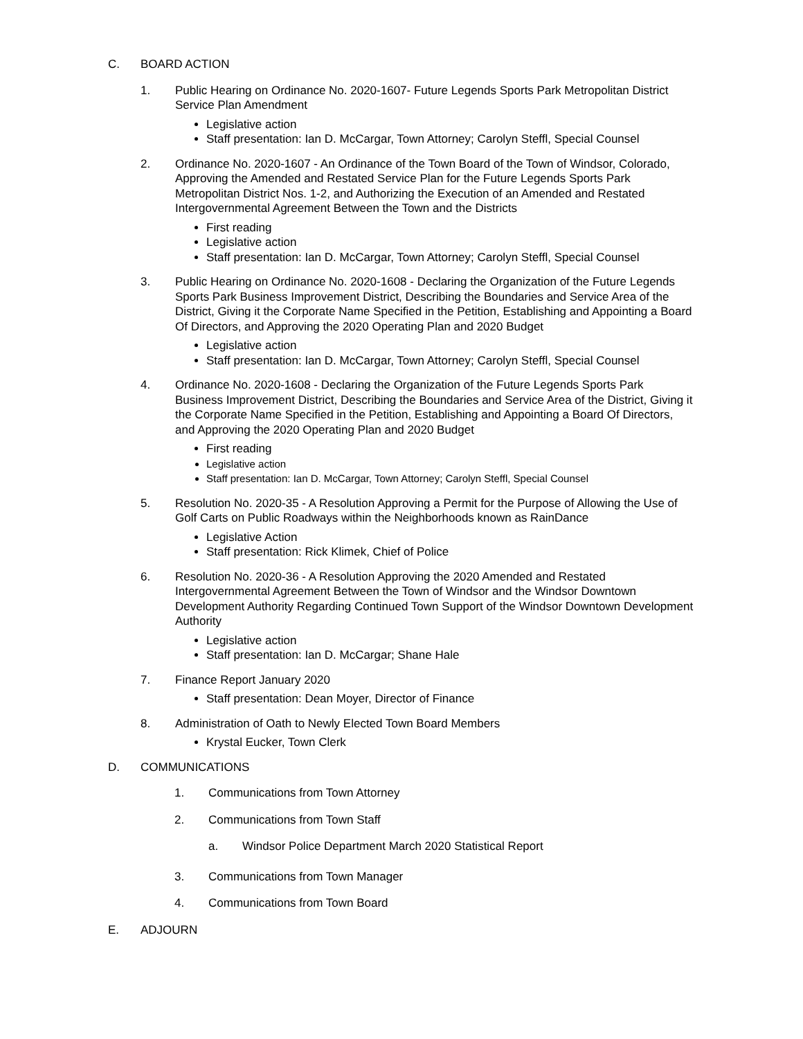C. BOARD ACTION
1. Public Hearing on Ordinance No. 2020-1607- Future Legends Sports Park Metropolitan District Service Plan Amendment
Legislative action
Staff presentation: Ian D. McCargar, Town Attorney; Carolyn Steffl, Special Counsel
2. Ordinance No. 2020-1607 - An Ordinance of the Town Board of the Town of Windsor, Colorado, Approving the Amended and Restated Service Plan for the Future Legends Sports Park Metropolitan District Nos. 1-2, and Authorizing the Execution of an Amended and Restated Intergovernmental Agreement Between the Town and the Districts
First reading
Legislative action
Staff presentation: Ian D. McCargar, Town Attorney; Carolyn Steffl, Special Counsel
3. Public Hearing on Ordinance No. 2020-1608 - Declaring the Organization of the Future Legends Sports Park Business Improvement District, Describing the Boundaries and Service Area of the District, Giving it the Corporate Name Specified in the Petition, Establishing and Appointing a Board Of Directors, and Approving the 2020 Operating Plan and 2020 Budget
Legislative action
Staff presentation: Ian D. McCargar, Town Attorney; Carolyn Steffl, Special Counsel
4. Ordinance No. 2020-1608 - Declaring the Organization of the Future Legends Sports Park Business Improvement District, Describing the Boundaries and Service Area of the District, Giving it the Corporate Name Specified in the Petition, Establishing and Appointing a Board Of Directors, and Approving the 2020 Operating Plan and 2020 Budget
First reading
Legislative action
Staff presentation: Ian D. McCargar, Town Attorney; Carolyn Steffl, Special Counsel
5. Resolution No. 2020-35 - A Resolution Approving a Permit for the Purpose of Allowing the Use of Golf Carts on Public Roadways within the Neighborhoods known as RainDance
Legislative Action
Staff presentation: Rick Klimek, Chief of Police
6. Resolution No. 2020-36 - A Resolution Approving the 2020 Amended and Restated Intergovernmental Agreement Between the Town of Windsor and the Windsor Downtown Development Authority Regarding Continued Town Support of the Windsor Downtown Development Authority
Legislative action
Staff presentation: Ian D. McCargar; Shane Hale
7. Finance Report January 2020
Staff presentation: Dean Moyer, Director of Finance
8. Administration of Oath to Newly Elected Town Board Members
Krystal Eucker, Town Clerk
D. COMMUNICATIONS
1. Communications from Town Attorney
2. Communications from Town Staff
a. Windsor Police Department March 2020 Statistical Report
3. Communications from Town Manager
4. Communications from Town Board
E. ADJOURN